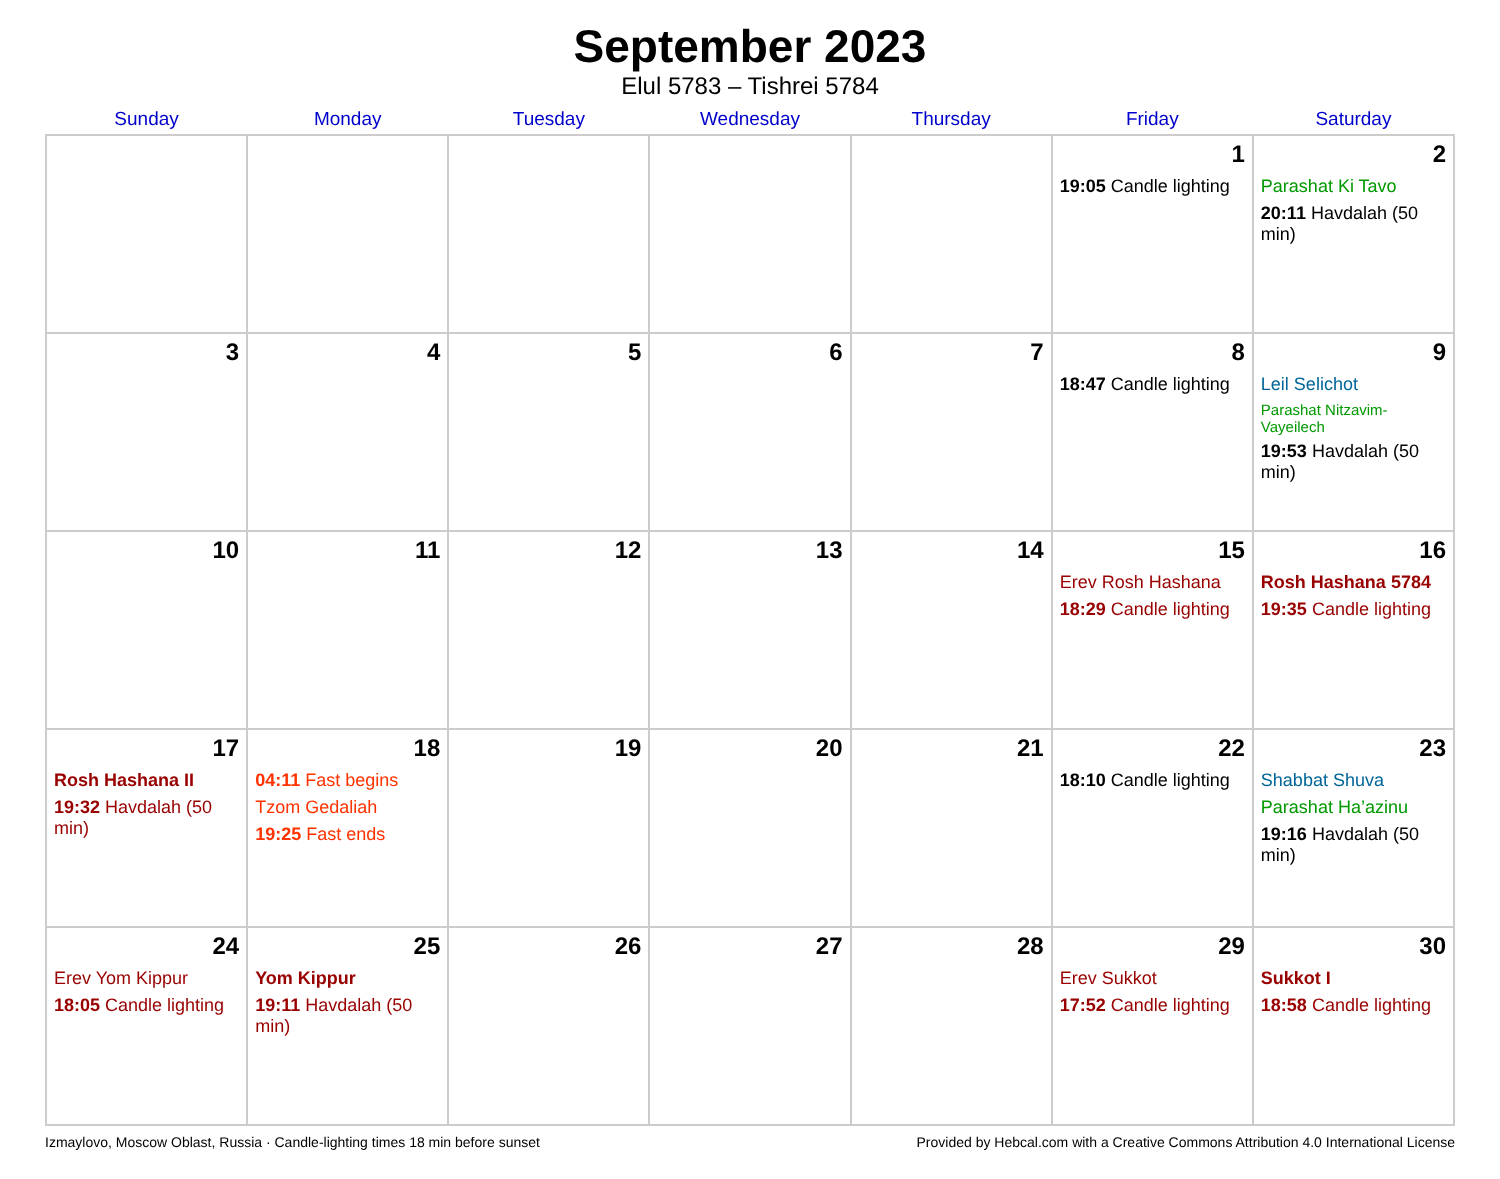September 2023
Elul 5783 – Tishrei 5784
| Sunday | Monday | Tuesday | Wednesday | Thursday | Friday | Saturday |
| --- | --- | --- | --- | --- | --- | --- |
| | | | | | 1 19:05 Candle lighting | 2 Parashat Ki Tavo 20:11 Havdalah (50 min) |
| 3 | 4 | 5 | 6 | 7 | 8 18:47 Candle lighting | 9 Leil Selichot Parashat Nitzavim-Vayeilech 19:53 Havdalah (50 min) |
| 10 | 11 | 12 | 13 | 14 | 15 Erev Rosh Hashana 18:29 Candle lighting | 16 Rosh Hashana 5784 19:35 Candle lighting |
| 17 Rosh Hashana II 19:32 Havdalah (50 min) | 18 04:11 Fast begins Tzom Gedaliah 19:25 Fast ends | 19 | 20 | 21 | 22 18:10 Candle lighting | 23 Shabbat Shuva Parashat Ha’azinu 19:16 Havdalah (50 min) |
| 24 Erev Yom Kippur 18:05 Candle lighting | 25 Yom Kippur 19:11 Havdalah (50 min) | 26 | 27 | 28 | 29 Erev Sukkot 17:52 Candle lighting | 30 Sukkot I 18:58 Candle lighting |
Izmaylovo, Moscow Oblast, Russia · Candle-lighting times 18 min before sunset Provided by Hebcal.com with a Creative Commons Attribution 4.0 International License